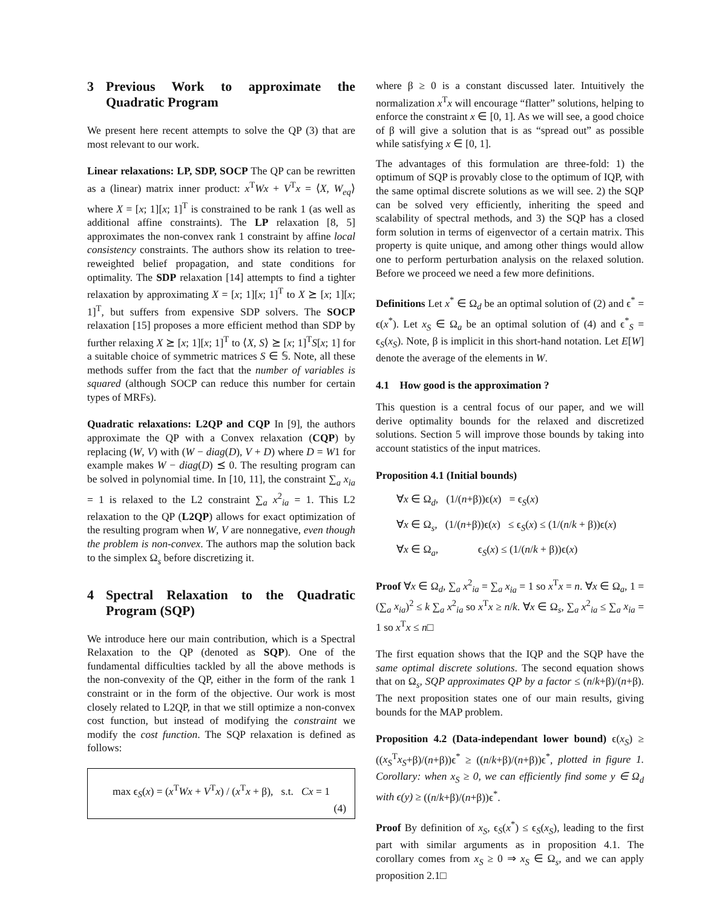3 Previous Work to approximate the Quadratic Program
We present here recent attempts to solve the QP (3) that are most relevant to our work.
Linear relaxations: LP, SDP, SOCP The QP can be rewritten as a (linear) matrix inner product: x<sup>T</sup>Wx + V<sup>T</sup>x = ⟨X, W<sub>eq</sub>⟩ where X = [x; 1][x; 1]<sup>T</sup> is constrained to be rank 1 (as well as additional affine constraints). The LP relaxation [8, 5] approximates the non-convex rank 1 constraint by affine local consistency constraints. The authors show its relation to tree-reweighted belief propagation, and state conditions for optimality. The SDP relaxation [14] attempts to find a tighter relaxation by approximating X = [x; 1][x; 1]<sup>T</sup> to X ⪰ [x; 1][x; 1]<sup>T</sup>, but suffers from expensive SDP solvers. The SOCP relaxation [15] proposes a more efficient method than SDP by further relaxing X ⪰ [x; 1][x; 1]<sup>T</sup> to ⟨X, S⟩ ⪰ [x; 1]<sup>T</sup>S[x; 1] for a suitable choice of symmetric matrices S ∈ 𝕊. Note, all these methods suffer from the fact that the number of variables is squared (although SOCP can reduce this number for certain types of MRFs).
Quadratic relaxations: L2QP and CQP In [9], the authors approximate the QP with a Convex relaxation (CQP) by replacing (W, V) with (W − diag(D), V + D) where D = W1 for example makes W − diag(D) ⪯ 0. The resulting program can be solved in polynomial time. In [10, 11], the constraint ∑<sub>a</sub> x<sub>ia</sub> = 1 is relaxed to the L2 constraint ∑<sub>a</sub> x<sup>2</sup><sub>ia</sub> = 1. This L2 relaxation to the QP (L2QP) allows for exact optimization of the resulting program when W, V are nonnegative, even though the problem is non-convex. The authors map the solution back to the simplex Ω<sub>s</sub> before discretizing it.
4 Spectral Relaxation to the Quadratic Program (SQP)
We introduce here our main contribution, which is a Spectral Relaxation to the QP (denoted as SQP). One of the fundamental difficulties tackled by all the above methods is the non-convexity of the QP, either in the form of the rank 1 constraint or in the form of the objective. Our work is most closely related to L2QP, in that we still optimize a non-convex cost function, but instead of modifying the constraint we modify the cost function. The SQP relaxation is defined as follows:
max ϵ<sub>S</sub>(x) = (x<sup>T</sup>Wx + V<sup>T</sup>x) / (x<sup>T</sup>x + β), s.t. Cx = 1
(4)
where β ≥ 0 is a constant discussed later. Intuitively the normalization x<sup>T</sup>x will encourage “flatter” solutions, helping to enforce the constraint x ∈ [0, 1]. As we will see, a good choice of β will give a solution that is as “spread out” as possible while satisfying x ∈ [0, 1].
The advantages of this formulation are three-fold: 1) the optimum of SQP is provably close to the optimum of IQP, with the same optimal discrete solutions as we will see. 2) the SQP can be solved very efficiently, inheriting the speed and scalability of spectral methods, and 3) the SQP has a closed form solution in terms of eigenvector of a certain matrix. This property is quite unique, and among other things would allow one to perform perturbation analysis on the relaxed solution. Before we proceed we need a few more definitions.
Definitions Let x<sup>*</sup> ∈ Ω<sub>d</sub> be an optimal solution of (2) and ϵ<sup>*</sup> = ϵ(x<sup>*</sup>). Let x<sub>S</sub> ∈ Ω<sub>a</sub> be an optimal solution of (4) and ϵ<sup>*</sup><sub>S</sub> = ϵ<sub>S</sub>(x<sub>S</sub>). Note, β is implicit in this short-hand notation. Let E[W] denote the average of the elements in W.
4.1 How good is the approximation ?
This question is a central focus of our paper, and we will derive optimality bounds for the relaxed and discretized solutions. Section 5 will improve those bounds by taking into account statistics of the input matrices.
Proposition 4.1 (Initial bounds)
∀x ∈ Ω<sub>d</sub>, (1/(n+β))ϵ(x) = ϵ<sub>S</sub>(x)
∀x ∈ Ω<sub>s</sub>, (1/(n+β))ϵ(x) ≤ ϵ<sub>S</sub>(x) ≤ (1/(n/k + β))ϵ(x)
∀x ∈ Ω<sub>a</sub>, ϵ<sub>S</sub>(x) ≤ (1/(n/k + β))ϵ(x)
Proof ∀x ∈ Ω<sub>d</sub>, ∑<sub>a</sub> x<sup>2</sup><sub>ia</sub> = ∑<sub>a</sub> x<sub>ia</sub> = 1 so x<sup>T</sup>x = n. ∀x ∈ Ω<sub>a</sub>, 1 = (∑<sub>a</sub> x<sub>ia</sub>)<sup>2</sup> ≤ k ∑<sub>a</sub> x<sup>2</sup><sub>ia</sub> so x<sup>T</sup>x ≥ n/k. ∀x ∈ Ω<sub>s</sub>, ∑<sub>a</sub> x<sup>2</sup><sub>ia</sub> ≤ ∑<sub>a</sub> x<sub>ia</sub> = 1 so x<sup>T</sup>x ≤ n□
The first equation shows that the IQP and the SQP have the same optimal discrete solutions. The second equation shows that on Ω<sub>s</sub>, SQP approximates QP by a factor ≤ (n/k+β)/(n+β). The next proposition states one of our main results, giving bounds for the MAP problem.
Proposition 4.2 (Data-independant lower bound) ϵ(x<sub>S</sub>) ≥ ((x<sub>S</sub><sup>T</sup>x<sub>S</sub>+β)/(n+β))ϵ<sup>*</sup> ≥ ((n/k+β)/(n+β))ϵ<sup>*</sup>, plotted in figure 1. Corollary: when x<sub>S</sub> ≥ 0, we can efficiently find some y ∈ Ω<sub>d</sub> with ϵ(y) ≥ ((n/k+β)/(n+β))ϵ<sup>*</sup>.
Proof By definition of x<sub>S</sub>, ϵ<sub>S</sub>(x<sup>*</sup>) ≤ ϵ<sub>S</sub>(x<sub>S</sub>), leading to the first part with similar arguments as in proposition 4.1. The corollary comes from x<sub>S</sub> ≥ 0 ⇒ x<sub>S</sub> ∈ Ω<sub>s</sub>, and we can apply proposition 2.1□